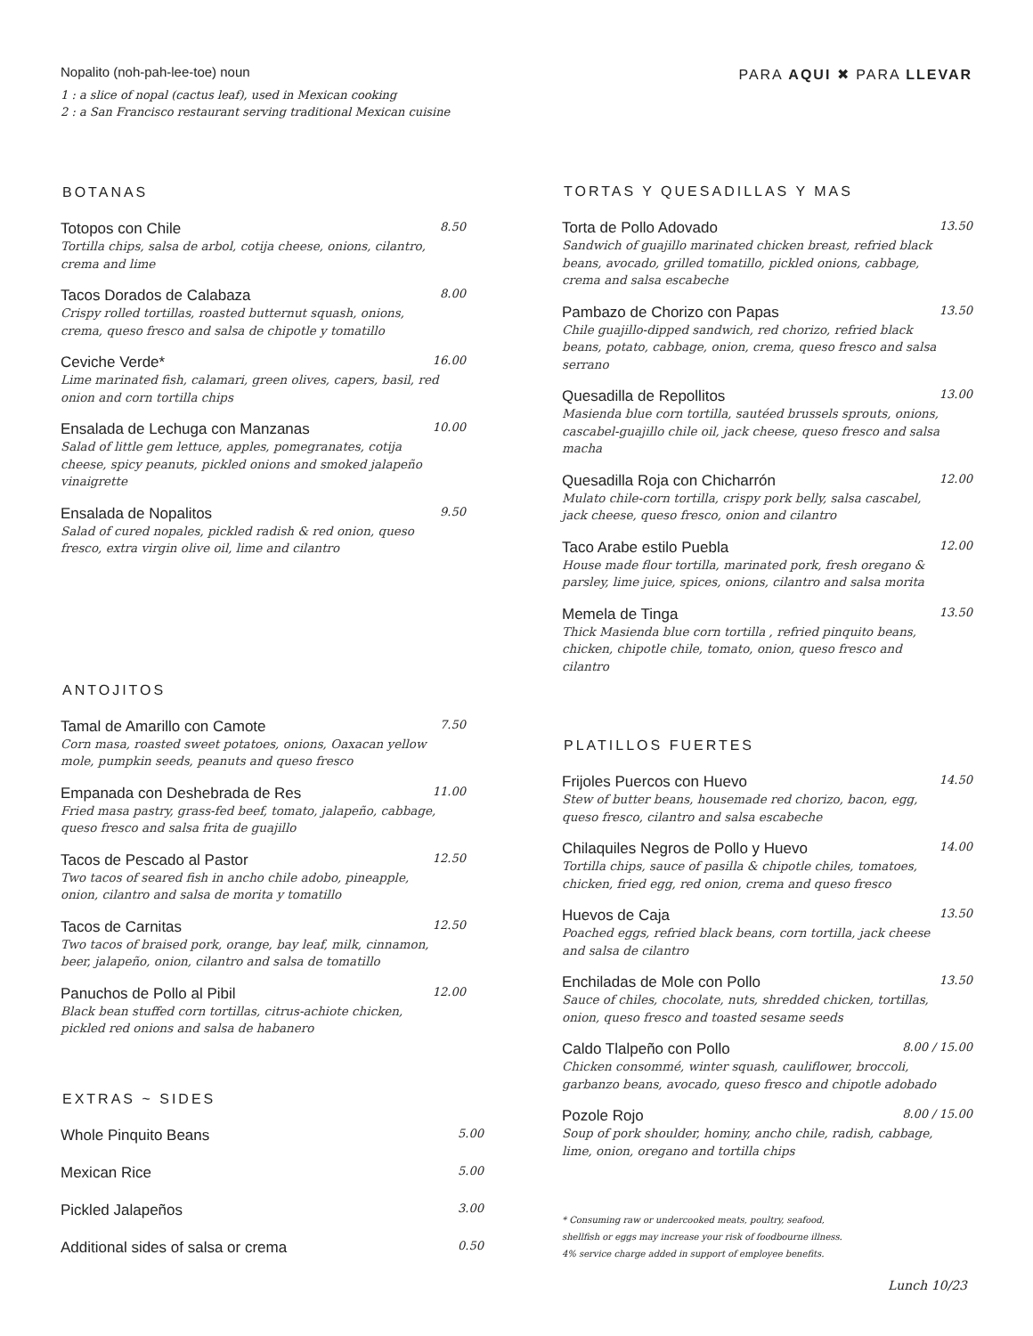Nopalito (noh-pah-lee-toe) noun
1 : a slice of nopal (cactus leaf), used in Mexican cooking
2 : a San Francisco restaurant serving traditional Mexican cuisine
BOTANAS
Totopos con Chile 8.50
Tortilla chips, salsa de arbol, cotija cheese, onions, cilantro, crema and lime
Tacos Dorados de Calabaza 8.00
Crispy rolled tortillas, roasted butternut squash, onions, crema, queso fresco and salsa de chipotle y tomatillo
Ceviche Verde* 16.00
Lime marinated fish, calamari, green olives, capers, basil, red onion and corn tortilla chips
Ensalada de Lechuga con Manzanas 10.00
Salad of little gem lettuce, apples, pomegranates, cotija cheese, spicy peanuts, pickled onions and smoked jalapeño vinaigrette
Ensalada de Nopalitos 9.50
Salad of cured nopales, pickled radish & red onion, queso fresco, extra virgin olive oil, lime and cilantro
ANTOJITOS
Tamal de Amarillo con Camote 7.50
Corn masa, roasted sweet potatoes, onions, Oaxacan yellow mole, pumpkin seeds, peanuts and queso fresco
Empanada con Deshebrada de Res 11.00
Fried masa pastry, grass-fed beef, tomato, jalapeño, cabbage, queso fresco and salsa frita de guajillo
Tacos de Pescado al Pastor 12.50
Two tacos of seared fish in ancho chile adobo, pineapple, onion, cilantro and salsa de morita y tomatillo
Tacos de Carnitas 12.50
Two tacos of braised pork, orange, bay leaf, milk, cinnamon, beer, jalapeño, onion, cilantro and salsa de tomatillo
Panuchos de Pollo al Pibil 12.00
Black bean stuffed corn tortillas, citrus-achiote chicken, pickled red onions and salsa de habanero
EXTRAS ~ SIDES
Whole Pinquito Beans 5.00
Mexican Rice 5.00
Pickled Jalapeños 3.00
Additional sides of salsa or crema 0.50
PARA AQUI ✖ PARA LLEVAR
TORTAS Y QUESADILLAS Y MAS
Torta de Pollo Adovado 13.50
Sandwich of guajillo marinated chicken breast, refried black beans, avocado, grilled tomatillo, pickled onions, cabbage, crema and salsa escabeche
Pambazo de Chorizo con Papas 13.50
Chile guajillo-dipped sandwich, red chorizo, refried black beans, potato, cabbage, onion, crema, queso fresco and salsa serrano
Quesadilla de Repollitos 13.00
Masienda blue corn tortilla, sautéed brussels sprouts, onions, cascabel-guajillo chile oil, jack cheese, queso fresco and salsa macha
Quesadilla Roja con Chicharrón 12.00
Mulato chile-corn tortilla, crispy pork belly, salsa cascabel, jack cheese, queso fresco, onion and cilantro
Taco Arabe estilo Puebla 12.00
House made flour tortilla, marinated pork, fresh oregano & parsley, lime juice, spices, onions, cilantro and salsa morita
Memela de Tinga 13.50
Thick Masienda blue corn tortilla , refried pinquito beans, chicken, chipotle chile, tomato, onion, queso fresco and cilantro
PLATILLOS FUERTES
Frijoles Puercos con Huevo 14.50
Stew of butter beans, housemade red chorizo, bacon, egg, queso fresco, cilantro and salsa escabeche
Chilaquiles Negros de Pollo y Huevo 14.00
Tortilla chips, sauce of pasilla & chipotle chiles, tomatoes, chicken, fried egg, red onion, crema and queso fresco
Huevos de Caja 13.50
Poached eggs, refried black beans, corn tortilla, jack cheese and salsa de cilantro
Enchiladas de Mole con Pollo 13.50
Sauce of chiles, chocolate, nuts, shredded chicken, tortillas, onion, queso fresco and toasted sesame seeds
Caldo Tlalpeño con Pollo 8.00 / 15.00
Chicken consommé, winter squash, cauliflower, broccoli, garbanzo beans, avocado, queso fresco and chipotle adobado
Pozole Rojo 8.00 / 15.00
Soup of pork shoulder, hominy, ancho chile, radish, cabbage, lime, onion, oregano and tortilla chips
* Consuming raw or undercooked meats, poultry, seafood,
shellfish or eggs may increase your risk of foodbourne illness.
4% service charge added in support of employee benefits.
Lunch 10/23